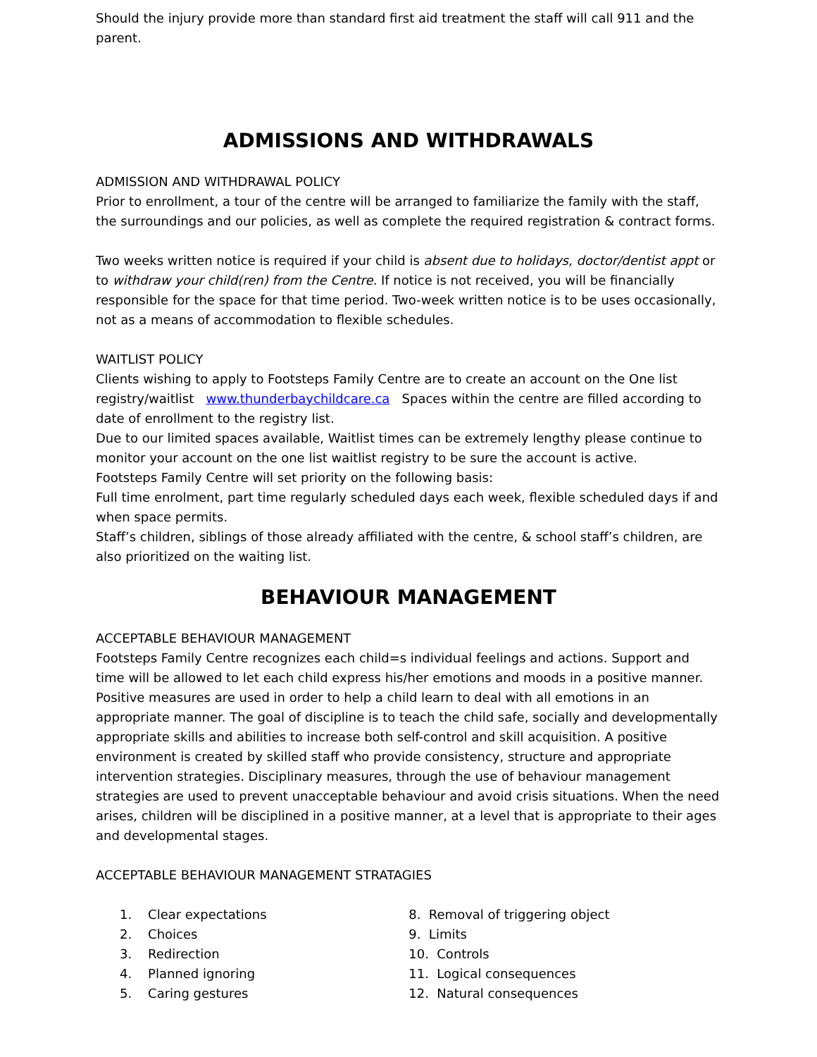Should the injury provide more than standard first aid treatment the staff will call 911 and the parent.
ADMISSIONS AND WITHDRAWALS
ADMISSION AND WITHDRAWAL POLICY
Prior to enrollment, a tour of the centre will be arranged to familiarize the family with the staff, the surroundings and our policies, as well as complete the required registration & contract forms.
Two weeks written notice is required if your child is absent due to holidays, doctor/dentist appt or to withdraw your child(ren) from the Centre. If notice is not received, you will be financially responsible for the space for that time period. Two-week written notice is to be uses occasionally, not as a means of accommodation to flexible schedules.
WAITLIST POLICY
Clients wishing to apply to Footsteps Family Centre are to create an account on the One list registry/waitlist www.thunderbaychildcare.ca Spaces within the centre are filled according to date of enrollment to the registry list.
Due to our limited spaces available, Waitlist times can be extremely lengthy please continue to monitor your account on the one list waitlist registry to be sure the account is active.
Footsteps Family Centre will set priority on the following basis:
Full time enrolment, part time regularly scheduled days each week, flexible scheduled days if and when space permits.
Staff’s children, siblings of those already affiliated with the centre, & school staff’s children, are also prioritized on the waiting list.
BEHAVIOUR MANAGEMENT
ACCEPTABLE BEHAVIOUR MANAGEMENT
Footsteps Family Centre recognizes each child=s individual feelings and actions. Support and time will be allowed to let each child express his/her emotions and moods in a positive manner. Positive measures are used in order to help a child learn to deal with all emotions in an appropriate manner. The goal of discipline is to teach the child safe, socially and developmentally appropriate skills and abilities to increase both self-control and skill acquisition. A positive environment is created by skilled staff who provide consistency, structure and appropriate intervention strategies. Disciplinary measures, through the use of behaviour management strategies are used to prevent unacceptable behaviour and avoid crisis situations. When the need arises, children will be disciplined in a positive manner, at a level that is appropriate to their ages and developmental stages.
ACCEPTABLE BEHAVIOUR MANAGEMENT STRATAGIES
1. Clear expectations
2. Choices
3. Redirection
4. Planned ignoring
5. Caring gestures
8. Removal of triggering object
9. Limits
10. Controls
11. Logical consequences
12. Natural consequences